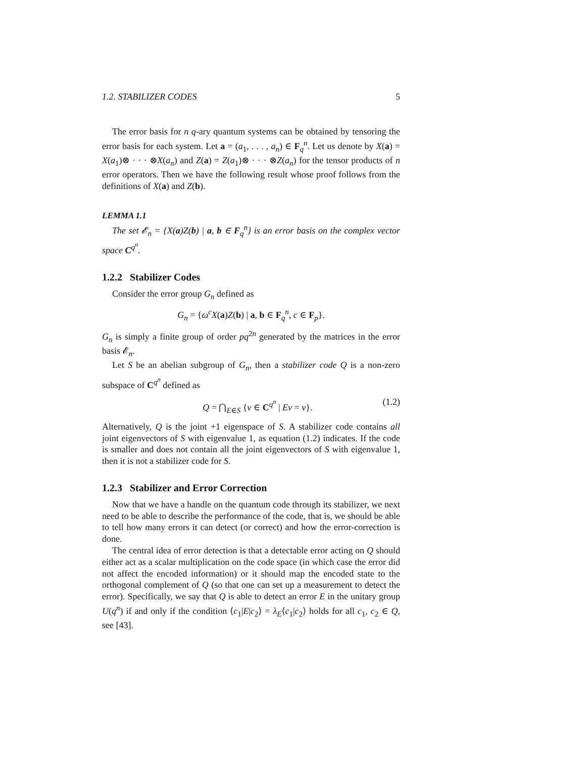1.2. STABILIZER CODES 5
The error basis for n q-ary quantum systems can be obtained by tensoring the error basis for each system. Let a = (a<sub>1</sub>, . . . , a<sub>n</sub>) ∈ F<sub>q</sub><sup>n</sup>. Let us denote by X(a) = X(a<sub>1</sub>)⊗ · · · ⊗X(a<sub>n</sub>) and Z(a) = Z(a<sub>1</sub>)⊗ · · · ⊗Z(a<sub>n</sub>) for the tensor products of n error operators. Then we have the following result whose proof follows from the definitions of X(a) and Z(b).
LEMMA 1.1
The set 𝓔<sub>n</sub> = {X(a)Z(b) | a, b ∈ F<sub>q</sub><sup>n</sup>} is an error basis on the complex vector space C<sup>q<sup>n</sup></sup>.
1.2.2 Stabilizer Codes
Consider the error group G<sub>n</sub> defined as
G<sub>n</sub> = {ω<sup>c</sup>X(a)Z(b) | a, b ∈ F<sub>q</sub><sup>n</sup>, c ∈ F<sub>p</sub>}.
G<sub>n</sub> is simply a finite group of order pq<sup>2n</sup> generated by the matrices in the error basis 𝓔<sub>n</sub>.
Let S be an abelian subgroup of G<sub>n</sub>, then a stabilizer code Q is a non-zero subspace of C<sup>q<sup>n</sup></sup> defined as
Q = ⋂<sub>E∈S</sub> {v ∈ C<sup>q<sup>n</sup></sup> | Ev = v}. (1.2)
Alternatively, Q is the joint +1 eigenspace of S. A stabilizer code contains all joint eigenvectors of S with eigenvalue 1, as equation (1.2) indicates. If the code is smaller and does not contain all the joint eigenvectors of S with eigenvalue 1, then it is not a stabilizer code for S.
1.2.3 Stabilizer and Error Correction
Now that we have a handle on the quantum code through its stabilizer, we next need to be able to describe the performance of the code, that is, we should be able to tell how many errors it can detect (or correct) and how the error-correction is done.
The central idea of error detection is that a detectable error acting on Q should either act as a scalar multiplication on the code space (in which case the error did not affect the encoded information) or it should map the encoded state to the orthogonal complement of Q (so that one can set up a measurement to detect the error). Specifically, we say that Q is able to detect an error E in the unitary group U(q<sup>n</sup>) if and only if the condition ⟨c<sub>1</sub>|E|c<sub>2</sub>⟩ = λ<sub>E</sub>⟨c<sub>1</sub>|c<sub>2</sub>⟩ holds for all c<sub>1</sub>, c<sub>2</sub> ∈ Q, see [43].